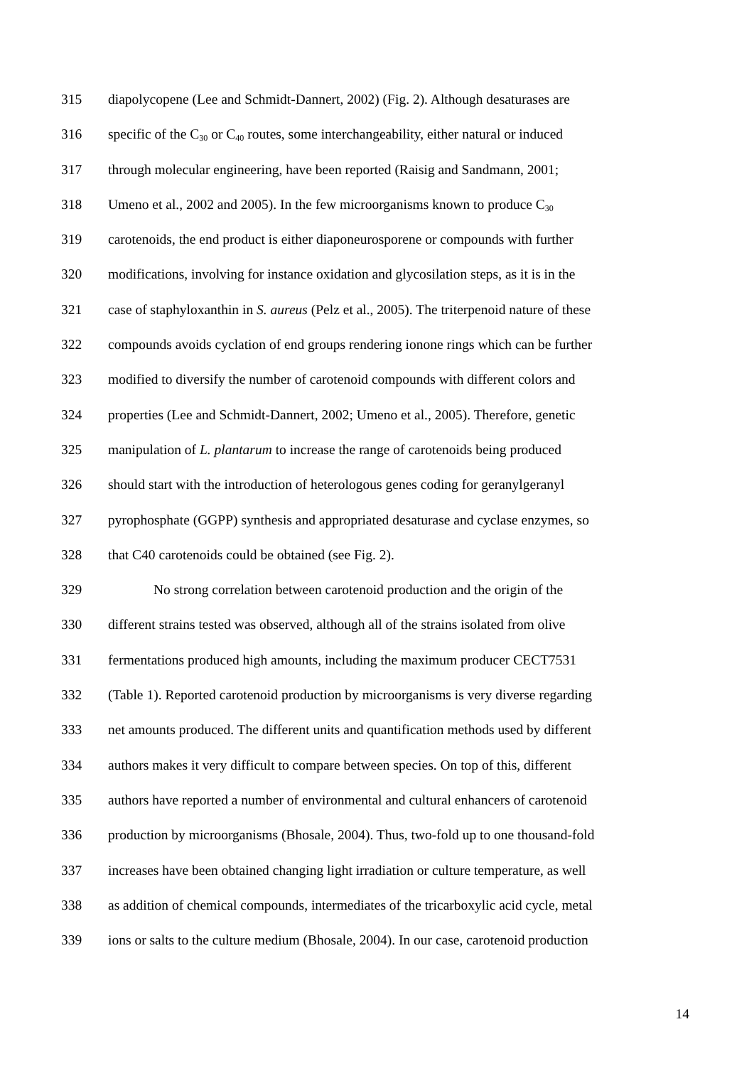315 diapolycopene (Lee and Schmidt-Dannert, 2002) (Fig. 2). Although desaturases are
316 specific of the C<sub>30</sub> or C<sub>40</sub> routes, some interchangeability, either natural or induced
317 through molecular engineering, have been reported (Raisig and Sandmann, 2001;
318 Umeno et al., 2002 and 2005). In the few microorganisms known to produce C<sub>30</sub>
319 carotenoids, the end product is either diaponeurosporene or compounds with further
320 modifications, involving for instance oxidation and glycosilation steps, as it is in the
321 case of staphyloxanthin in S. aureus (Pelz et al., 2005). The triterpenoid nature of these
322 compounds avoids cyclation of end groups rendering ionone rings which can be further
323 modified to diversify the number of carotenoid compounds with different colors and
324 properties (Lee and Schmidt-Dannert, 2002; Umeno et al., 2005). Therefore, genetic
325 manipulation of L. plantarum to increase the range of carotenoids being produced
326 should start with the introduction of heterologous genes coding for geranylgeranyl
327 pyrophosphate (GGPP) synthesis and appropriated desaturase and cyclase enzymes, so
328 that C40 carotenoids could be obtained (see Fig. 2).
329 No strong correlation between carotenoid production and the origin of the
330 different strains tested was observed, although all of the strains isolated from olive
331 fermentations produced high amounts, including the maximum producer CECT7531
332 (Table 1). Reported carotenoid production by microorganisms is very diverse regarding
333 net amounts produced. The different units and quantification methods used by different
334 authors makes it very difficult to compare between species. On top of this, different
335 authors have reported a number of environmental and cultural enhancers of carotenoid
336 production by microorganisms (Bhosale, 2004). Thus, two-fold up to one thousand-fold
337 increases have been obtained changing light irradiation or culture temperature, as well
338 as addition of chemical compounds, intermediates of the tricarboxylic acid cycle, metal
339 ions or salts to the culture medium (Bhosale, 2004). In our case, carotenoid production
14